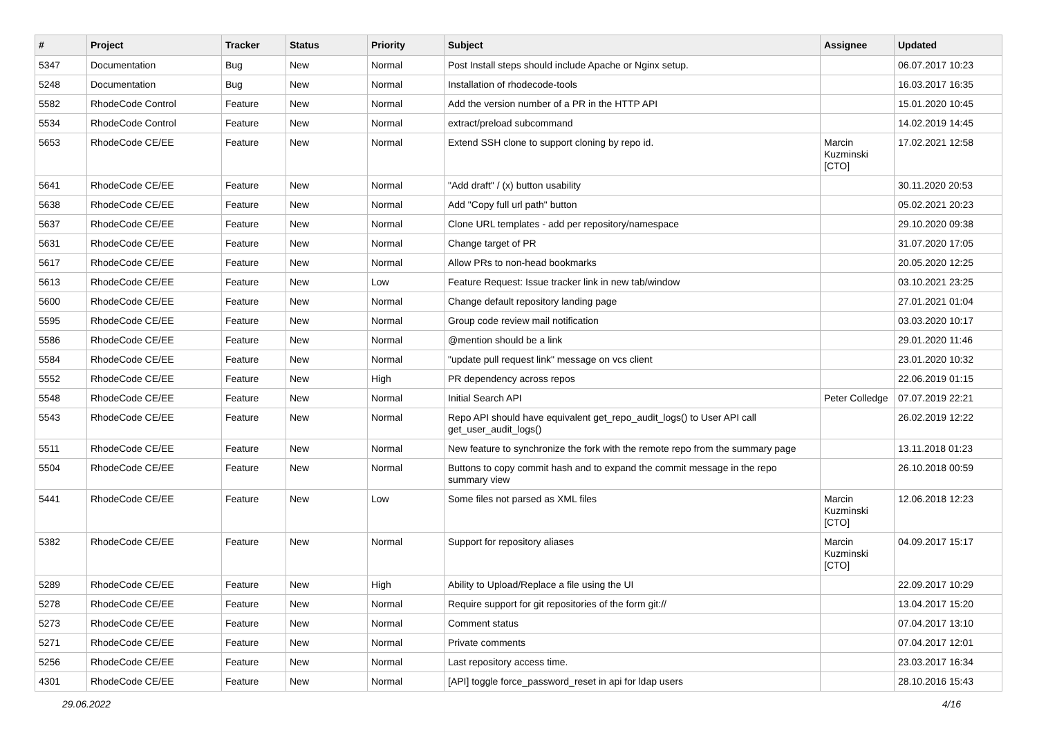| # | Project | Tracker | Status | Priority | Subject | Assignee | Updated |
| --- | --- | --- | --- | --- | --- | --- | --- |
| 5347 | Documentation | Bug | New | Normal | Post Install steps should include Apache or Nginx setup. | | 06.07.2017 10:23 |
| 5248 | Documentation | Bug | New | Normal | Installation of rhodecode-tools | | 16.03.2017 16:35 |
| 5582 | RhodeCode Control | Feature | New | Normal | Add the version number of a PR in the HTTP API | | 15.01.2020 10:45 |
| 5534 | RhodeCode Control | Feature | New | Normal | extract/preload subcommand | | 14.02.2019 14:45 |
| 5653 | RhodeCode CE/EE | Feature | New | Normal | Extend SSH clone to support cloning by repo id. | Marcin Kuzminski [CTO] | 17.02.2021 12:58 |
| 5641 | RhodeCode CE/EE | Feature | New | Normal | "Add draft" / (x) button usability | | 30.11.2020 20:53 |
| 5638 | RhodeCode CE/EE | Feature | New | Normal | Add "Copy full url path" button | | 05.02.2021 20:23 |
| 5637 | RhodeCode CE/EE | Feature | New | Normal | Clone URL templates - add per repository/namespace | | 29.10.2020 09:38 |
| 5631 | RhodeCode CE/EE | Feature | New | Normal | Change target of PR | | 31.07.2020 17:05 |
| 5617 | RhodeCode CE/EE | Feature | New | Normal | Allow PRs to non-head bookmarks | | 20.05.2020 12:25 |
| 5613 | RhodeCode CE/EE | Feature | New | Low | Feature Request: Issue tracker link in new tab/window | | 03.10.2021 23:25 |
| 5600 | RhodeCode CE/EE | Feature | New | Normal | Change default repository landing page | | 27.01.2021 01:04 |
| 5595 | RhodeCode CE/EE | Feature | New | Normal | Group code review mail notification | | 03.03.2020 10:17 |
| 5586 | RhodeCode CE/EE | Feature | New | Normal | @mention should be a link | | 29.01.2020 11:46 |
| 5584 | RhodeCode CE/EE | Feature | New | Normal | "update pull request link" message on vcs client | | 23.01.2020 10:32 |
| 5552 | RhodeCode CE/EE | Feature | New | High | PR dependency across repos | | 22.06.2019 01:15 |
| 5548 | RhodeCode CE/EE | Feature | New | Normal | Initial Search API | Peter Colledge | 07.07.2019 22:21 |
| 5543 | RhodeCode CE/EE | Feature | New | Normal | Repo API should have equivalent get_repo_audit_logs() to User API call get_user_audit_logs() | | 26.02.2019 12:22 |
| 5511 | RhodeCode CE/EE | Feature | New | Normal | New feature to synchronize the fork with the remote repo from the summary page | | 13.11.2018 01:23 |
| 5504 | RhodeCode CE/EE | Feature | New | Normal | Buttons to copy commit hash and to expand the commit message in the repo summary view | | 26.10.2018 00:59 |
| 5441 | RhodeCode CE/EE | Feature | New | Low | Some files not parsed as XML files | Marcin Kuzminski [CTO] | 12.06.2018 12:23 |
| 5382 | RhodeCode CE/EE | Feature | New | Normal | Support for repository aliases | Marcin Kuzminski [CTO] | 04.09.2017 15:17 |
| 5289 | RhodeCode CE/EE | Feature | New | High | Ability to Upload/Replace a file using the UI | | 22.09.2017 10:29 |
| 5278 | RhodeCode CE/EE | Feature | New | Normal | Require support for git repositories of the form git:// | | 13.04.2017 15:20 |
| 5273 | RhodeCode CE/EE | Feature | New | Normal | Comment status | | 07.04.2017 13:10 |
| 5271 | RhodeCode CE/EE | Feature | New | Normal | Private comments | | 07.04.2017 12:01 |
| 5256 | RhodeCode CE/EE | Feature | New | Normal | Last repository access time. | | 23.03.2017 16:34 |
| 4301 | RhodeCode CE/EE | Feature | New | Normal | [API] toggle force_password_reset in api for ldap users | | 28.10.2016 15:43 |
29.06.2022 4/16